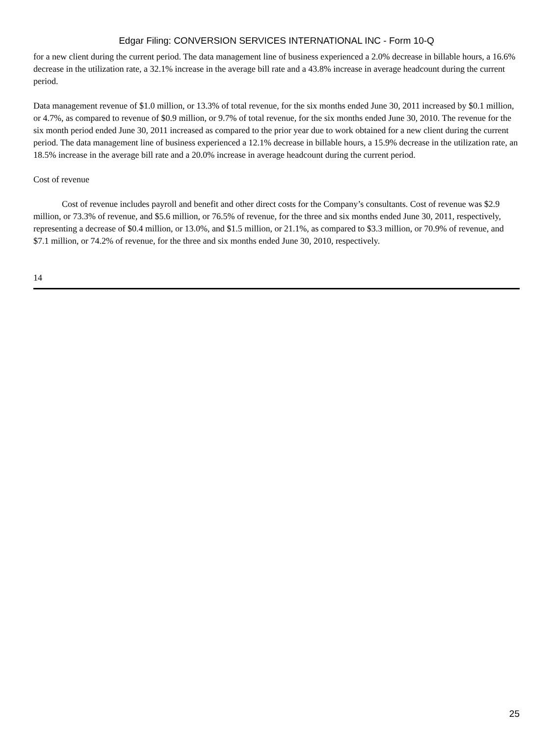Edgar Filing: CONVERSION SERVICES INTERNATIONAL INC - Form 10-Q
for a new client during the current period. The data management line of business experienced a 2.0% decrease in billable hours, a 16.6% decrease in the utilization rate, a 32.1% increase in the average bill rate and a 43.8% increase in average headcount during the current period.
Data management revenue of $1.0 million, or 13.3% of total revenue, for the six months ended June 30, 2011 increased by $0.1 million, or 4.7%, as compared to revenue of $0.9 million, or 9.7% of total revenue, for the six months ended June 30, 2010. The revenue for the six month period ended June 30, 2011 increased as compared to the prior year due to work obtained for a new client during the current period. The data management line of business experienced a 12.1% decrease in billable hours, a 15.9% decrease in the utilization rate, an 18.5% increase in the average bill rate and a 20.0% increase in average headcount during the current period.
Cost of revenue
Cost of revenue includes payroll and benefit and other direct costs for the Company’s consultants. Cost of revenue was $2.9 million, or 73.3% of revenue, and $5.6 million, or 76.5% of revenue, for the three and six months ended June 30, 2011, respectively, representing a decrease of $0.4 million, or 13.0%, and $1.5 million, or 21.1%, as compared to $3.3 million, or 70.9% of revenue, and $7.1 million, or 74.2% of revenue, for the three and six months ended June 30, 2010, respectively.
14
25